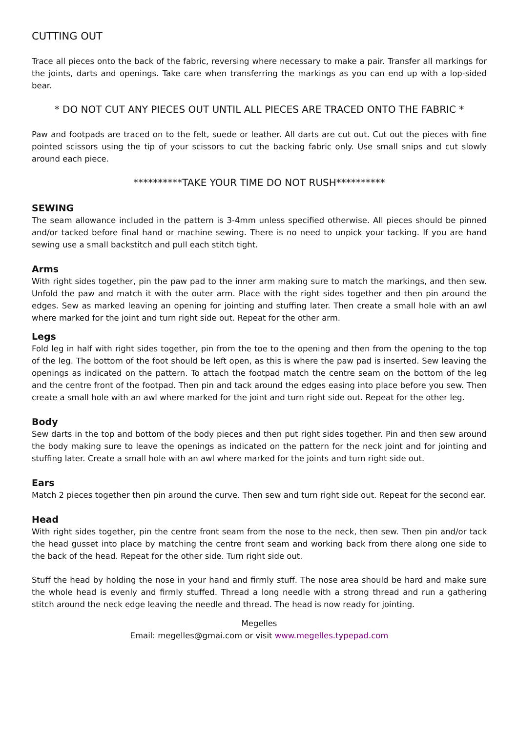CUTTING OUT
Trace all pieces onto the back of the fabric, reversing where necessary to make a pair. Transfer all markings for the joints, darts and openings. Take care when transferring the markings as you can end up with a lop-sided bear.
* DO NOT CUT ANY PIECES OUT UNTIL ALL PIECES ARE TRACED ONTO THE FABRIC *
Paw and footpads are traced on to the felt, suede or leather. All darts are cut out. Cut out the pieces with fine pointed scissors using the tip of your scissors to cut the backing fabric only. Use small snips and cut slowly around each piece.
**********TAKE YOUR TIME DO NOT RUSH**********
SEWING
The seam allowance included in the pattern is 3-4mm unless specified otherwise. All pieces should be pinned and/or tacked before final hand or machine sewing. There is no need to unpick your tacking. If you are hand sewing use a small backstitch and pull each stitch tight.
Arms
With right sides together, pin the paw pad to the inner arm making sure to match the markings, and then sew. Unfold the paw and match it with the outer arm. Place with the right sides together and then pin around the edges. Sew as marked leaving an opening for jointing and stuffing later. Then create a small hole with an awl where marked for the joint and turn right side out. Repeat for the other arm.
Legs
Fold leg in half with right sides together, pin from the toe to the opening and then from the opening to the top of the leg. The bottom of the foot should be left open, as this is where the paw pad is inserted. Sew leaving the openings as indicated on the pattern. To attach the footpad match the centre seam on the bottom of the leg and the centre front of the footpad. Then pin and tack around the edges easing into place before you sew. Then create a small hole with an awl where marked for the joint and turn right side out. Repeat for the other leg.
Body
Sew darts in the top and bottom of the body pieces and then put right sides together. Pin and then sew around the body making sure to leave the openings as indicated on the pattern for the neck joint and for jointing and stuffing later. Create a small hole with an awl where marked for the joints and turn right side out.
Ears
Match 2 pieces together then pin around the curve. Then sew and turn right side out. Repeat for the second ear.
Head
With right sides together, pin the centre front seam from the nose to the neck, then sew. Then pin and/or tack the head gusset into place by matching the centre front seam and working back from there along one side to the back of the head. Repeat for the other side. Turn right side out.
Stuff the head by holding the nose in your hand and firmly stuff. The nose area should be hard and make sure the whole head is evenly and firmly stuffed. Thread a long needle with a strong thread and run a gathering stitch around the neck edge leaving the needle and thread. The head is now ready for jointing.
Megelles
Email: megelles@gmai.com or visit www.megelles.typepad.com